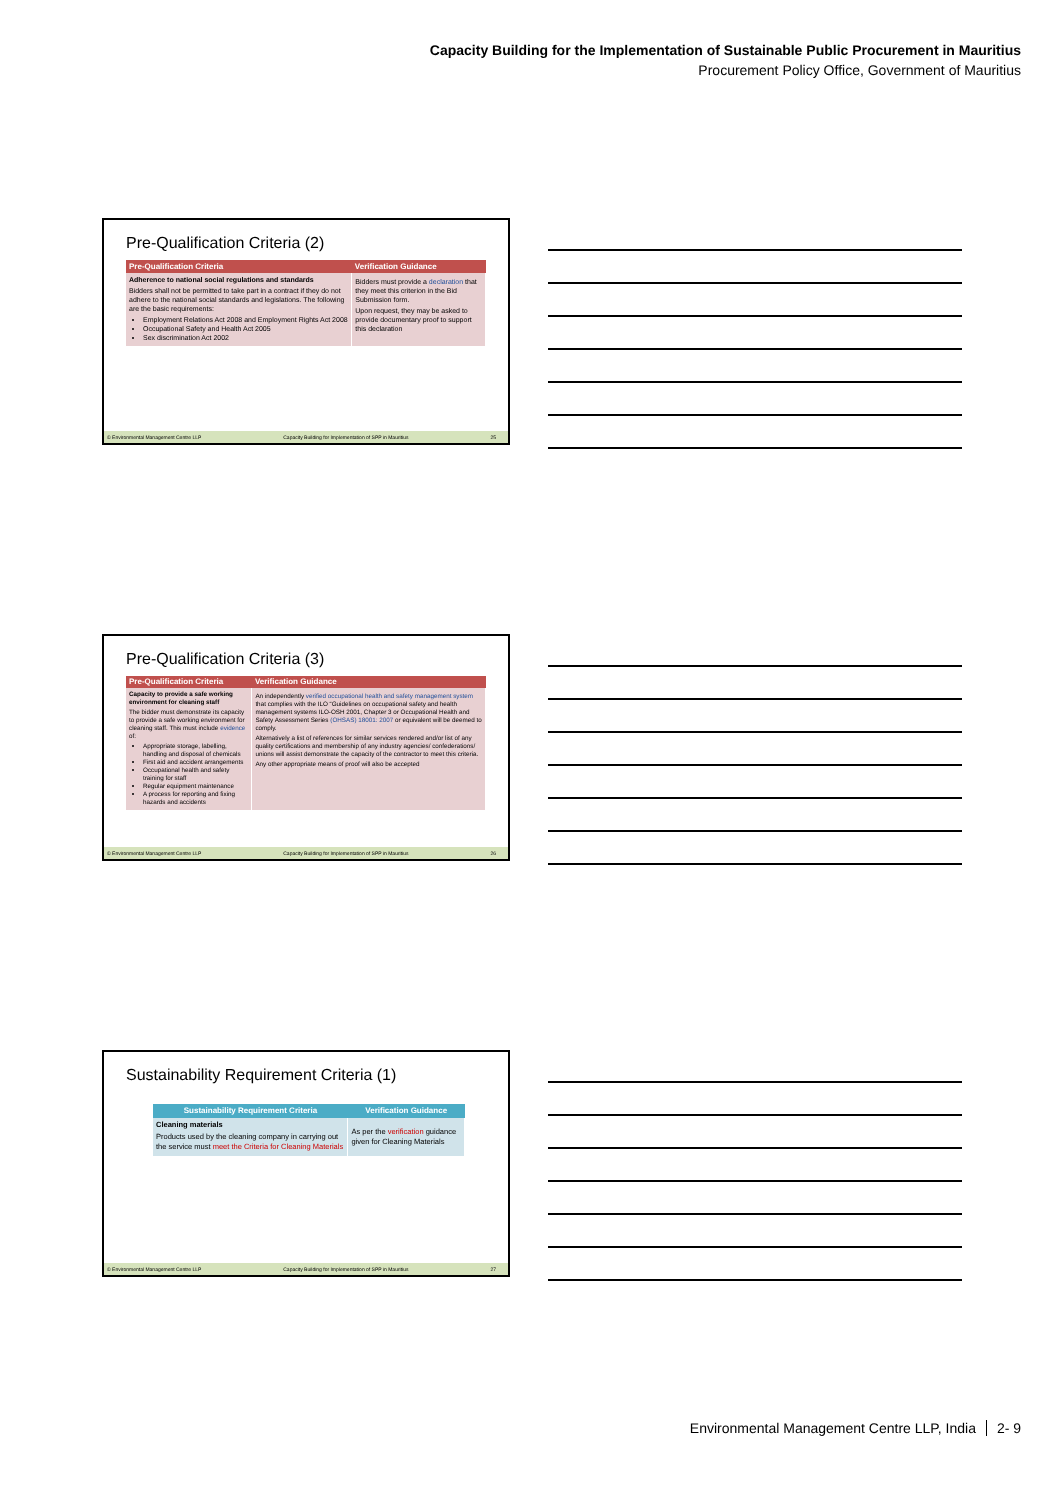Capacity Building for the Implementation of Sustainable Public Procurement in Mauritius
Procurement Policy Office, Government of Mauritius
Pre-Qualification Criteria (2)
| Pre-Qualification Criteria | Verification Guidance |
| --- | --- |
| Adherence to national social regulations and standards Bidders shall not be permitted to take part in a contract if they do not adhere to the national social standards and legislations. The following are the basic requirements: Employment Relations Act 2008 and Employment Rights Act 2008 Occupational Safety and Health Act 2005 Sex discrimination Act 2002 | Bidders must provide a declaration that they meet this criterion in the Bid Submission form. Upon request, they may be asked to provide documentary proof to support this declaration |
© Environmental Management Centre LLP Capacity Building for Implementation of SPP in Mauritius 25
Pre-Qualification Criteria (3)
| Pre-Qualification Criteria | Verification Guidance |
| --- | --- |
| Capacity to provide a safe working environment for cleaning staff The bidder must demonstrate its capacity to provide a safe working environment for cleaning staff. This must include evidence of: Appropriate storage, labelling, handling and disposal of chemicals First aid and accident arrangements Occupational health and safety training for staff Regular equipment maintenance A process for reporting and fixing hazards and accidents | An independently verified occupational health and safety management system that complies with the ILO “Guidelines on occupational safety and health management systems ILO-OSH 2001, Chapter 3 or Occupational Health and Safety Assessment Series (OHSAS) 18001: 2007 or equivalent will be deemed to comply. Alternatively a list of references for similar services rendered and/or list of any quality certifications and membership of any industry agencies/ confederations/ unions will assist demonstrate the capacity of the contractor to meet this criteria. Any other appropriate means of proof will also be accepted |
© Environmental Management Centre LLP Capacity Building for Implementation of SPP in Mauritius 26
Sustainability Requirement Criteria (1)
| Sustainability Requirement Criteria | Verification Guidance |
| --- | --- |
| Cleaning materials Products used by the cleaning company in carrying out the service must meet the Criteria for Cleaning Materials | As per the verification guidance given for Cleaning Materials |
© Environmental Management Centre LLP Capacity Building for Implementation of SPP in Mauritius 27
Environmental Management Centre LLP, India 2- 9